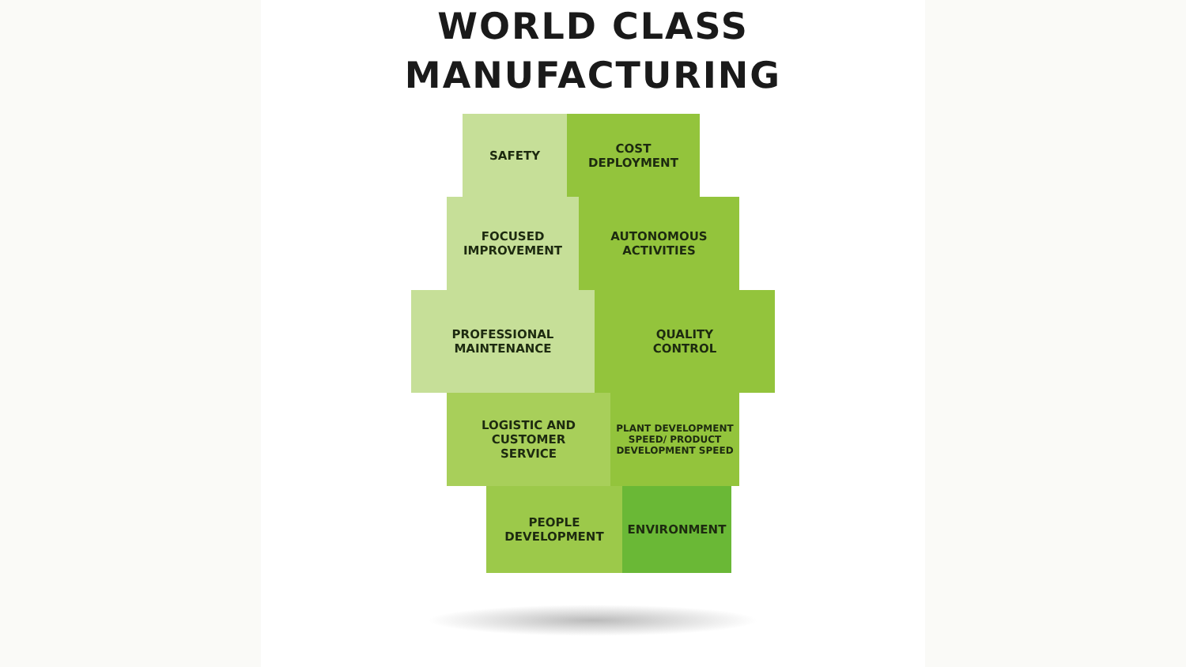WORLD CLASS
MANUFACTURING
SAFETY COST
DEPLOYMENT
FOCUSED
IMPROVEMENT
AUTONOMOUS
ACTIVITIES
PROFESSIONAL
MAINTENANCE
QUALITY
CONTROL
LOGISTIC AND
CUSTOMER
SERVICE
PLANT DEVELOPMENT SPEED/ PRODUCT DEVELOPMENT SPEED
PEOPLE
DEVELOPMENT
ENVIRONMENT